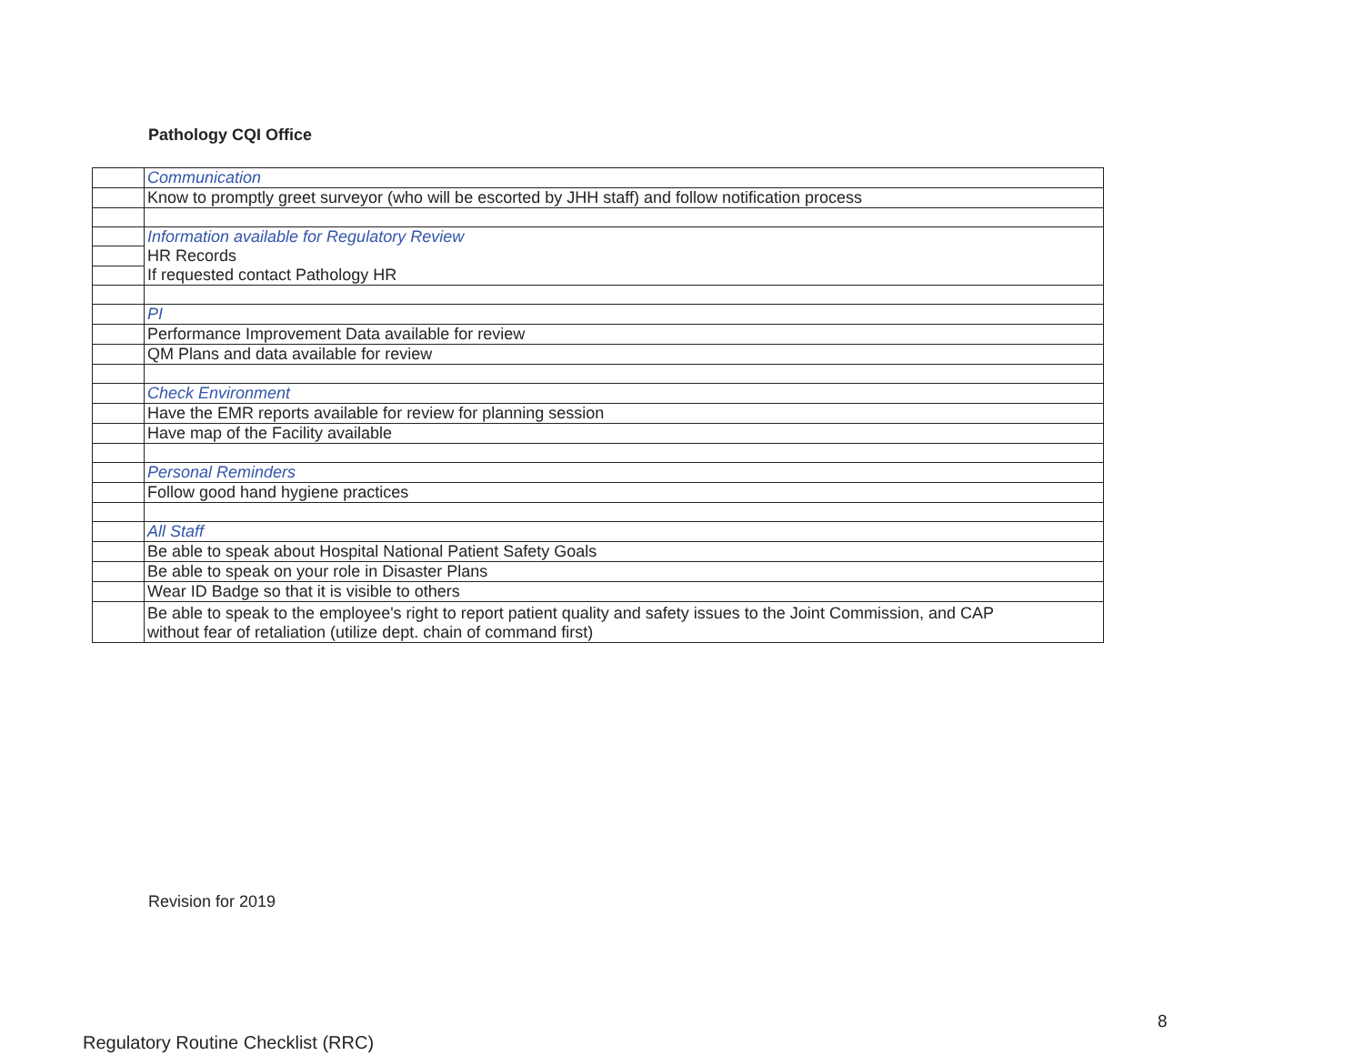Pathology CQI Office
| | Communication |
| | Know to promptly greet surveyor (who will be escorted by JHH staff) and follow notification process |
| | Information available for Regulatory Review HR Records If requested contact Pathology HR |
| | PI |
| | Performance Improvement Data available for review |
| | QM Plans and data available for review |
| | Check Environment |
| | Have the EMR reports available for review for planning session |
| | Have map of the Facility available |
| | Personal Reminders |
| | Follow good hand hygiene practices |
| | All Staff |
| | Be able to speak about Hospital National Patient Safety Goals |
| | Be able to speak on your role in Disaster Plans |
| | Wear ID Badge so that it is visible to others |
| | Be able to speak to the employee's right to report patient quality and safety issues to the Joint Commission, and CAP without fear of retaliation (utilize dept. chain of command first) |
Revision for 2019
8
Regulatory Routine Checklist (RRC)